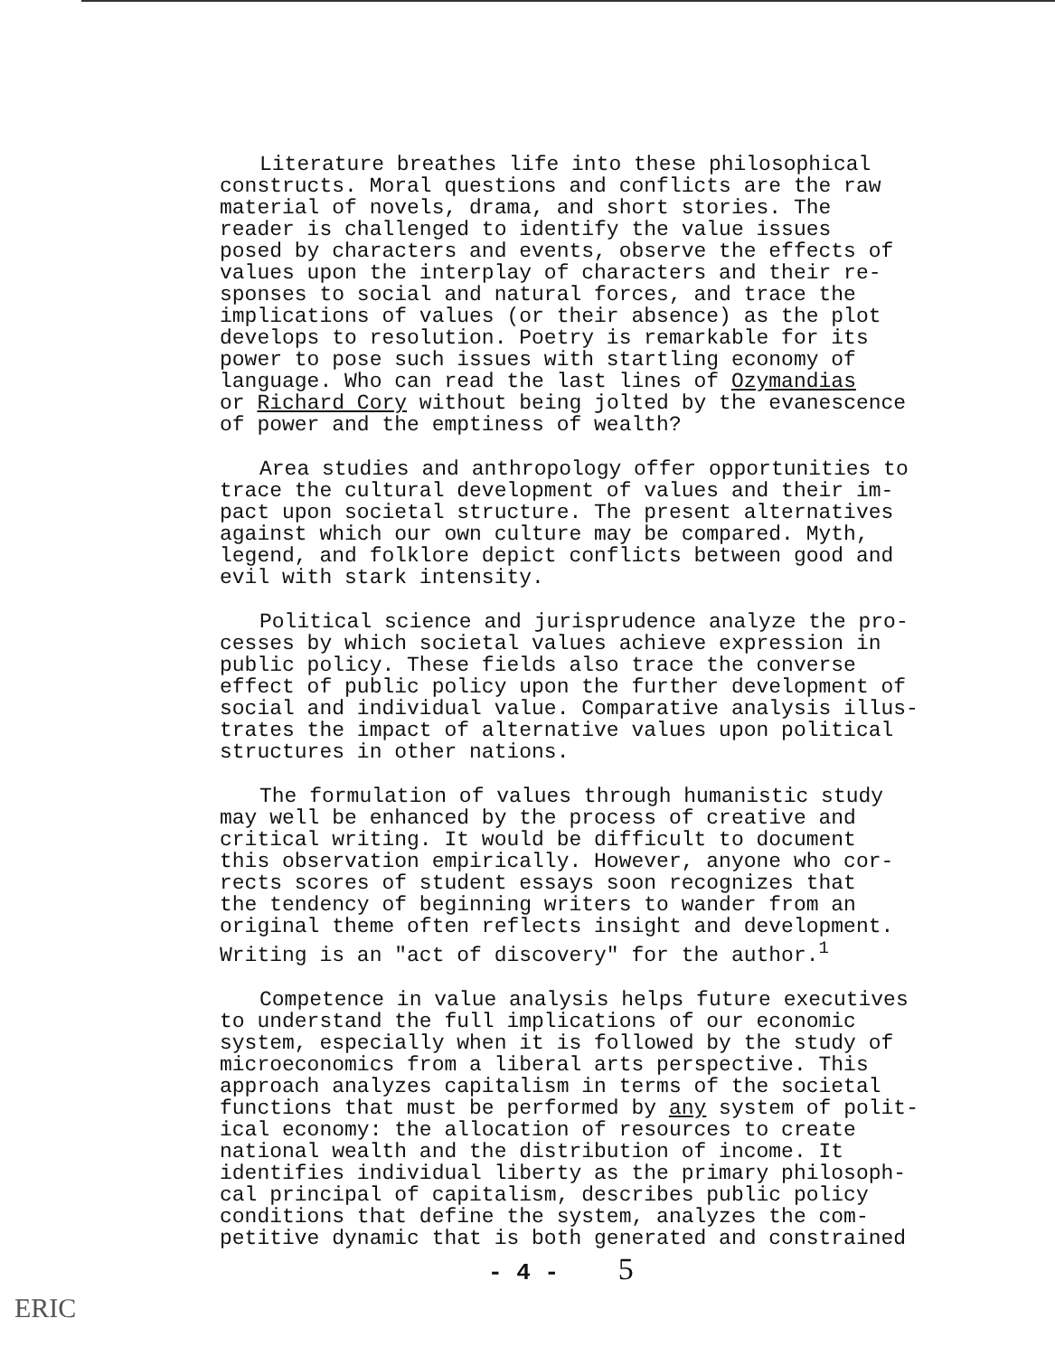Literature breathes life into these philosophical constructs. Moral questions and conflicts are the raw material of novels, drama, and short stories. The reader is challenged to identify the value issues posed by characters and events, observe the effects of values upon the interplay of characters and their re- sponses to social and natural forces, and trace the implications of values (or their absence) as the plot develops to resolution. Poetry is remarkable for its power to pose such issues with startling economy of language. Who can read the last lines of Ozymandias or Richard Cory without being jolted by the evanescence of power and the emptiness of wealth?
Area studies and anthropology offer opportunities to trace the cultural development of values and their im- pact upon societal structure. The present alternatives against which our own culture may be compared. Myth, legend, and folklore depict conflicts between good and evil with stark intensity.
Political science and jurisprudence analyze the pro- cesses by which societal values achieve expression in public policy. These fields also trace the converse effect of public policy upon the further development of social and individual value. Comparative analysis illus- trates the impact of alternative values upon political structures in other nations.
The formulation of values through humanistic study may well be enhanced by the process of creative and critical writing. It would be difficult to document this observation empirically. However, anyone who cor- rects scores of student essays soon recognizes that the tendency of beginning writers to wander from an original theme often reflects insight and development. Writing is an "act of discovery" for the author.<sup>1</sup>
Competence in value analysis helps future executives to understand the full implications of our economic system, especially when it is followed by the study of microeconomics from a liberal arts perspective. This approach analyzes capitalism in terms of the societal functions that must be performed by any system of polit- ical economy: the allocation of resources to create national wealth and the distribution of income. It identifies individual liberty as the primary philosoph- cal principal of capitalism, describes public policy conditions that define the system, analyzes the com- petitive dynamic that is both generated and constrained
- 4 - 5
ERIC